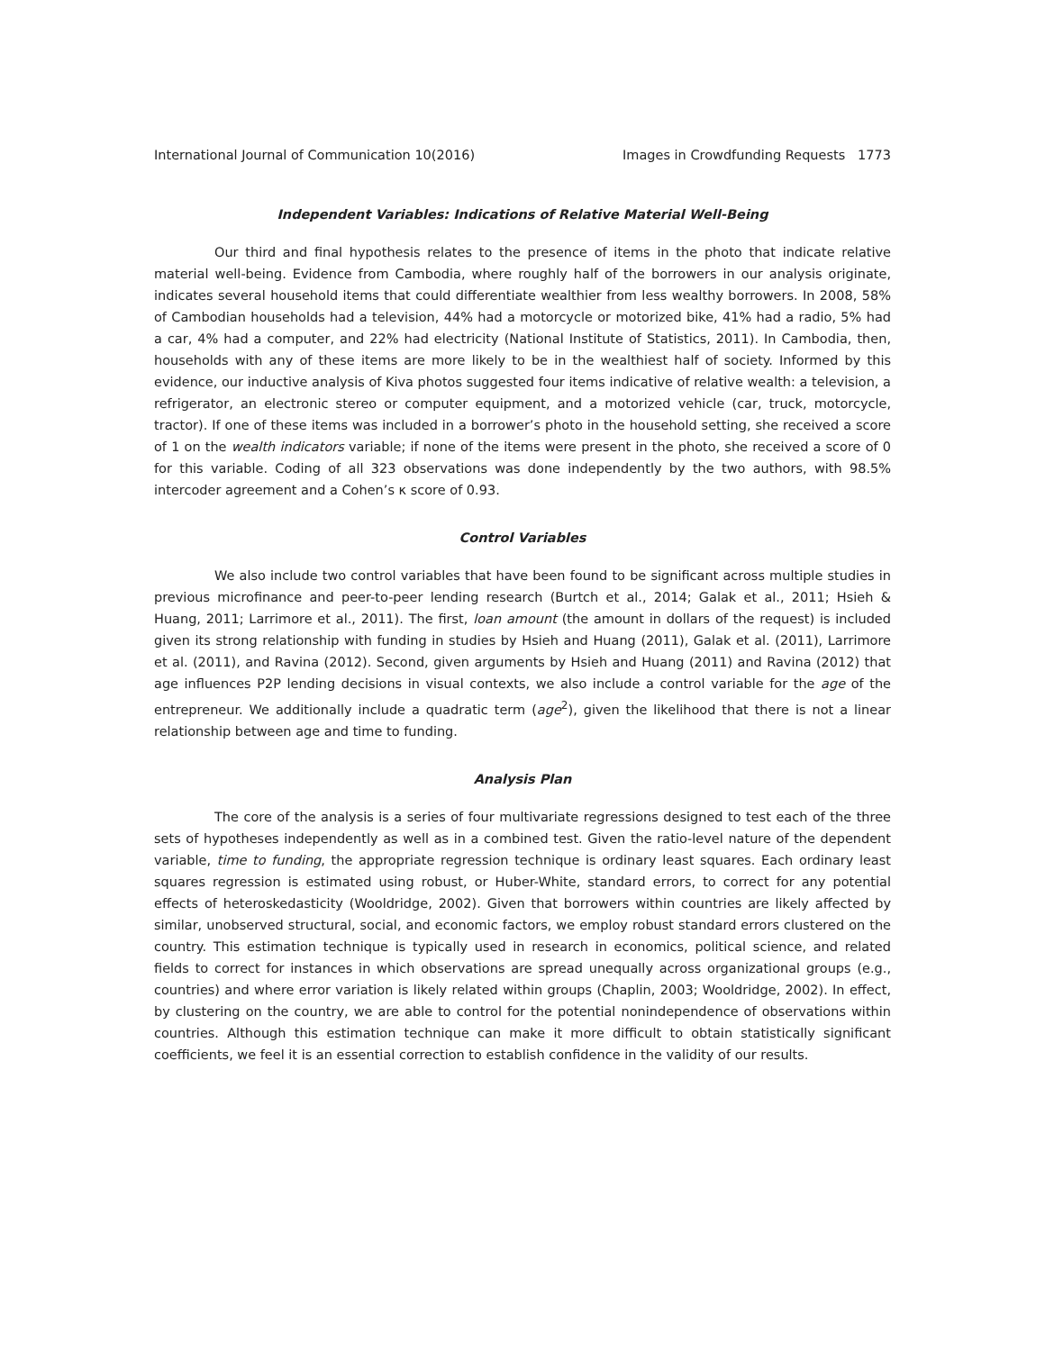International Journal of Communication 10(2016) Images in Crowdfunding Requests 1773
Independent Variables: Indications of Relative Material Well-Being
Our third and final hypothesis relates to the presence of items in the photo that indicate relative material well-being. Evidence from Cambodia, where roughly half of the borrowers in our analysis originate, indicates several household items that could differentiate wealthier from less wealthy borrowers. In 2008, 58% of Cambodian households had a television, 44% had a motorcycle or motorized bike, 41% had a radio, 5% had a car, 4% had a computer, and 22% had electricity (National Institute of Statistics, 2011). In Cambodia, then, households with any of these items are more likely to be in the wealthiest half of society. Informed by this evidence, our inductive analysis of Kiva photos suggested four items indicative of relative wealth: a television, a refrigerator, an electronic stereo or computer equipment, and a motorized vehicle (car, truck, motorcycle, tractor). If one of these items was included in a borrower’s photo in the household setting, she received a score of 1 on the wealth indicators variable; if none of the items were present in the photo, she received a score of 0 for this variable. Coding of all 323 observations was done independently by the two authors, with 98.5% intercoder agreement and a Cohen’s κ score of 0.93.
Control Variables
We also include two control variables that have been found to be significant across multiple studies in previous microfinance and peer-to-peer lending research (Burtch et al., 2014; Galak et al., 2011; Hsieh & Huang, 2011; Larrimore et al., 2011). The first, loan amount (the amount in dollars of the request) is included given its strong relationship with funding in studies by Hsieh and Huang (2011), Galak et al. (2011), Larrimore et al. (2011), and Ravina (2012). Second, given arguments by Hsieh and Huang (2011) and Ravina (2012) that age influences P2P lending decisions in visual contexts, we also include a control variable for the age of the entrepreneur. We additionally include a quadratic term (age<sup>2</sup>), given the likelihood that there is not a linear relationship between age and time to funding.
Analysis Plan
The core of the analysis is a series of four multivariate regressions designed to test each of the three sets of hypotheses independently as well as in a combined test. Given the ratio-level nature of the dependent variable, time to funding, the appropriate regression technique is ordinary least squares. Each ordinary least squares regression is estimated using robust, or Huber-White, standard errors, to correct for any potential effects of heteroskedasticity (Wooldridge, 2002). Given that borrowers within countries are likely affected by similar, unobserved structural, social, and economic factors, we employ robust standard errors clustered on the country. This estimation technique is typically used in research in economics, political science, and related fields to correct for instances in which observations are spread unequally across organizational groups (e.g., countries) and where error variation is likely related within groups (Chaplin, 2003; Wooldridge, 2002). In effect, by clustering on the country, we are able to control for the potential nonindependence of observations within countries. Although this estimation technique can make it more difficult to obtain statistically significant coefficients, we feel it is an essential correction to establish confidence in the validity of our results.